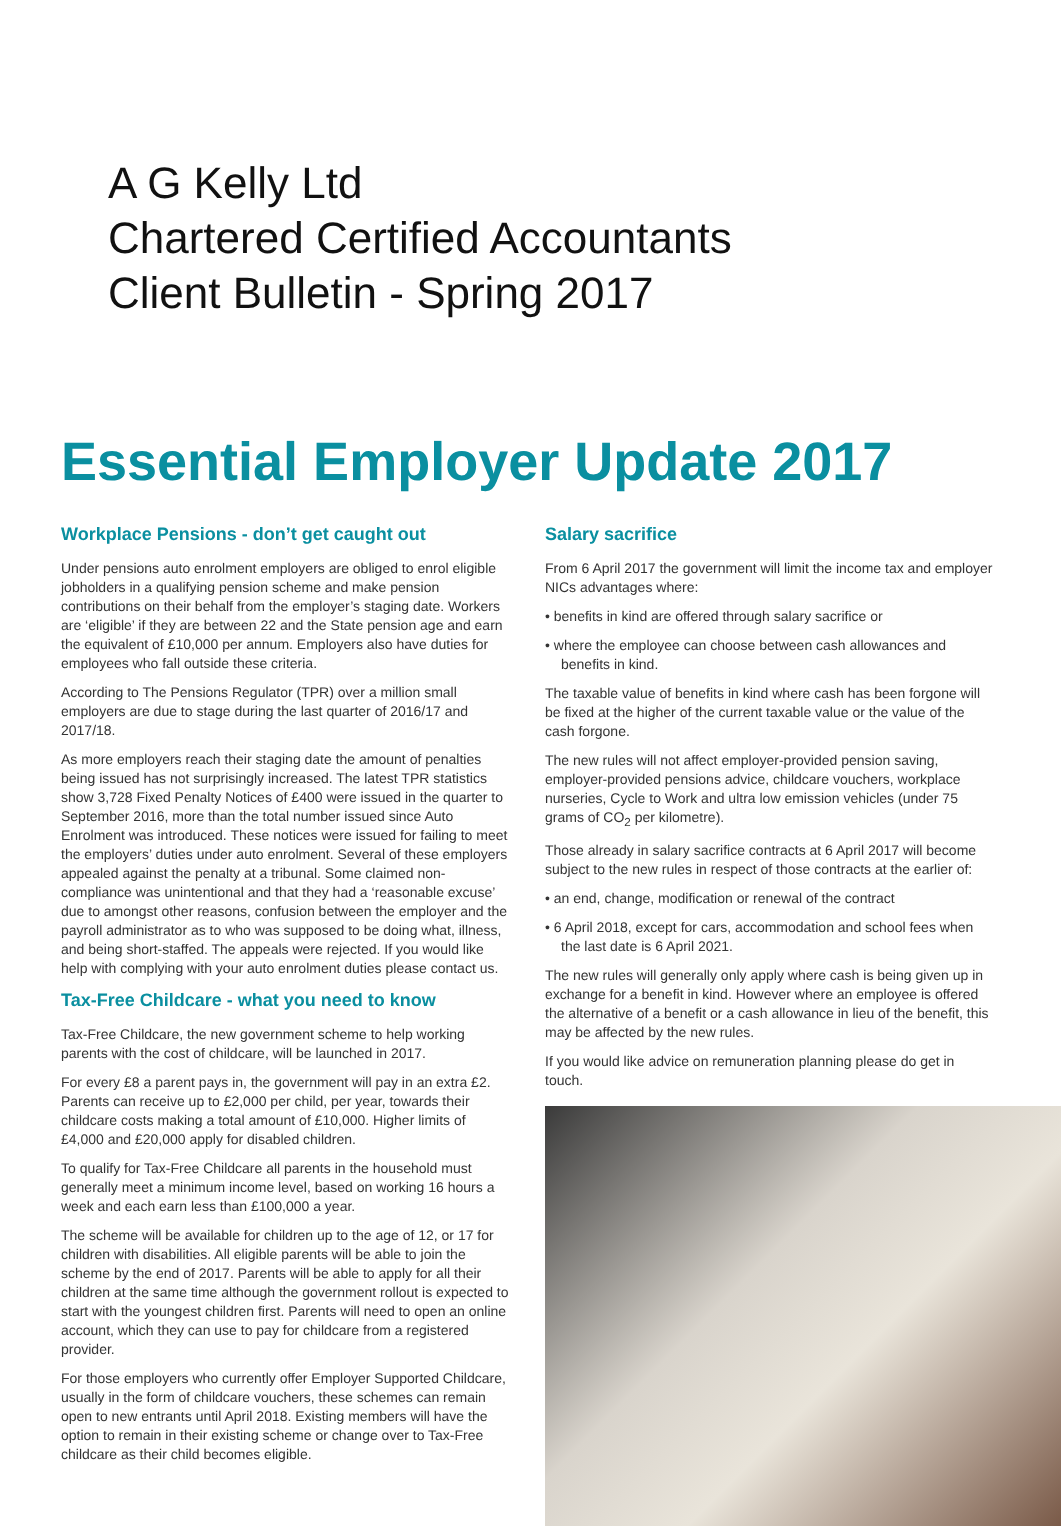A G Kelly Ltd
Chartered Certified Accountants
Client Bulletin - Spring 2017
Essential Employer Update 2017
Workplace Pensions - don’t get caught out
Under pensions auto enrolment employers are obliged to enrol eligible jobholders in a qualifying pension scheme and make pension contributions on their behalf from the employer’s staging date. Workers are ‘eligible’ if they are between 22 and the State pension age and earn the equivalent of £10,000 per annum. Employers also have duties for employees who fall outside these criteria.
According to The Pensions Regulator (TPR) over a million small employers are due to stage during the last quarter of 2016/17 and 2017/18.
As more employers reach their staging date the amount of penalties being issued has not surprisingly increased. The latest TPR statistics show 3,728 Fixed Penalty Notices of £400 were issued in the quarter to September 2016, more than the total number issued since Auto Enrolment was introduced. These notices were issued for failing to meet the employers’ duties under auto enrolment. Several of these employers appealed against the penalty at a tribunal. Some claimed non-compliance was unintentional and that they had a ‘reasonable excuse’ due to amongst other reasons, confusion between the employer and the payroll administrator as to who was supposed to be doing what, illness, and being short-staffed. The appeals were rejected. If you would like help with complying with your auto enrolment duties please contact us.
Tax-Free Childcare - what you need to know
Tax-Free Childcare, the new government scheme to help working parents with the cost of childcare, will be launched in 2017.
For every £8 a parent pays in, the government will pay in an extra £2. Parents can receive up to £2,000 per child, per year, towards their childcare costs making a total amount of £10,000. Higher limits of £4,000 and £20,000 apply for disabled children.
To qualify for Tax-Free Childcare all parents in the household must generally meet a minimum income level, based on working 16 hours a week and each earn less than £100,000 a year.
The scheme will be available for children up to the age of 12, or 17 for children with disabilities. All eligible parents will be able to join the scheme by the end of 2017. Parents will be able to apply for all their children at the same time although the government rollout is expected to start with the youngest children first. Parents will need to open an online account, which they can use to pay for childcare from a registered provider.
For those employers who currently offer Employer Supported Childcare, usually in the form of childcare vouchers, these schemes can remain open to new entrants until April 2018. Existing members will have the option to remain in their existing scheme or change over to Tax-Free childcare as their child becomes eligible.
Salary sacrifice
From 6 April 2017 the government will limit the income tax and employer NICs advantages where:
• benefits in kind are offered through salary sacrifice or
• where the employee can choose between cash allowances and benefits in kind.
The taxable value of benefits in kind where cash has been forgone will be fixed at the higher of the current taxable value or the value of the cash forgone.
The new rules will not affect employer-provided pension saving, employer-provided pensions advice, childcare vouchers, workplace nurseries, Cycle to Work and ultra low emission vehicles (under 75 grams of CO<sub>2</sub> per kilometre).
Those already in salary sacrifice contracts at 6 April 2017 will become subject to the new rules in respect of those contracts at the earlier of:
• an end, change, modification or renewal of the contract
• 6 April 2018, except for cars, accommodation and school fees when the last date is 6 April 2021.
The new rules will generally only apply where cash is being given up in exchange for a benefit in kind. However where an employee is offered the alternative of a benefit or a cash allowance in lieu of the benefit, this may be affected by the new rules.
If you would like advice on remuneration planning please do get in touch.